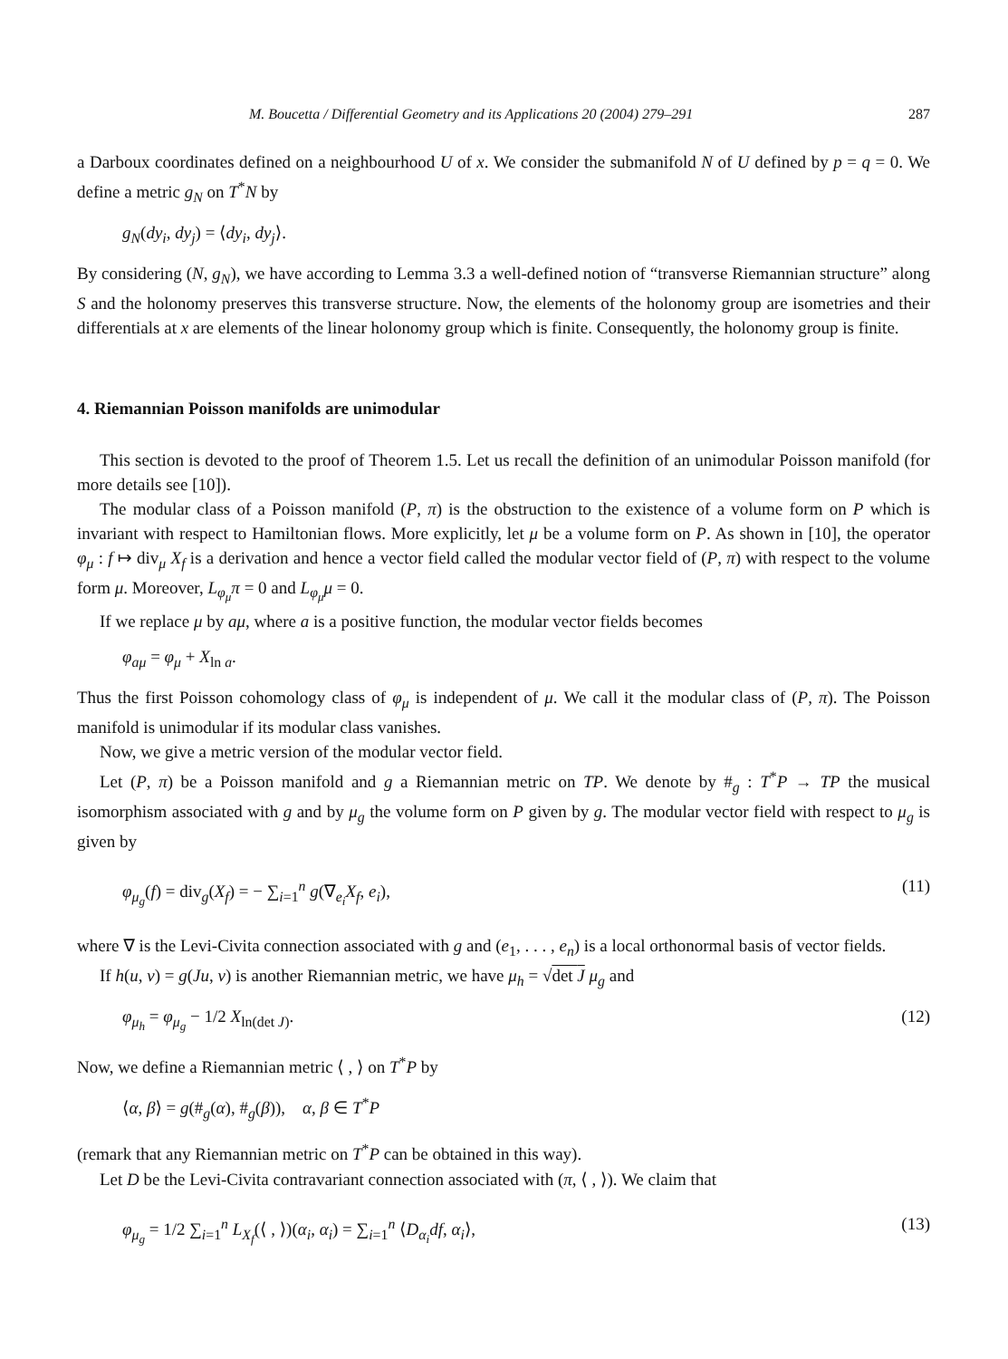M. Boucetta / Differential Geometry and its Applications 20 (2004) 279–291 287
a Darboux coordinates defined on a neighbourhood U of x. We consider the submanifold N of U defined by p = q = 0. We define a metric g<sub>N</sub> on T<sup>*</sup>N by
g<sub>N</sub>(dy<sub>i</sub>, dy<sub>j</sub>) = ⟨dy<sub>i</sub>, dy<sub>j</sub>⟩.
By considering (N, g<sub>N</sub>), we have according to Lemma 3.3 a well-defined notion of “transverse Riemannian structure” along S and the holonomy preserves this transverse structure. Now, the elements of the holonomy group are isometries and their differentials at x are elements of the linear holonomy group which is finite. Consequently, the holonomy group is finite.
4. Riemannian Poisson manifolds are unimodular
This section is devoted to the proof of Theorem 1.5. Let us recall the definition of an unimodular Poisson manifold (for more details see [10]).
The modular class of a Poisson manifold (P, π) is the obstruction to the existence of a volume form on P which is invariant with respect to Hamiltonian flows. More explicitly, let μ be a volume form on P. As shown in [10], the operator φ<sub>μ</sub> : f ↦ div<sub>μ</sub> X<sub>f</sub> is a derivation and hence a vector field called the modular vector field of (P, π) with respect to the volume form μ. Moreover, L<sub>φ<sub>μ</sub></sub>π = 0 and L<sub>φ<sub>μ</sub></sub>μ = 0.
If we replace μ by aμ, where a is a positive function, the modular vector fields becomes
φ<sub>aμ</sub> = φ<sub>μ</sub> + X<sub>ln a</sub>.
Thus the first Poisson cohomology class of φ<sub>μ</sub> is independent of μ. We call it the modular class of (P, π). The Poisson manifold is unimodular if its modular class vanishes.
Now, we give a metric version of the modular vector field.
Let (P, π) be a Poisson manifold and g a Riemannian metric on TP. We denote by #<sub>g</sub> : T<sup>*</sup>P → TP the musical isomorphism associated with g and by μ<sub>g</sub> the volume form on P given by g. The modular vector field with respect to μ<sub>g</sub> is given by
φ<sub>μ<sub>g</sub></sub>(f) = div<sub>g</sub>(X<sub>f</sub>) = − ∑<sub>i=1</sub><sup>n</sup> g(∇<sub>e<sub>i</sub></sub>X<sub>f</sub>, e<sub>i</sub>), (11)
where ∇ is the Levi-Civita connection associated with g and (e<sub>1</sub>, . . . , e<sub>n</sub>) is a local orthonormal basis of vector fields.
If h(u, v) = g(Ju, v) is another Riemannian metric, we have μ<sub>h</sub> = √det J μ<sub>g</sub> and
φ<sub>μ<sub>h</sub></sub> = φ<sub>μ<sub>g</sub></sub> − 1/2 X<sub>ln(det J)</sub>. (12)
Now, we define a Riemannian metric ⟨ , ⟩ on T<sup>*</sup>P by
⟨α, β⟩ = g(#<sub>g</sub>(α), #<sub>g</sub>(β)), α, β ∈ T<sup>*</sup>P
(remark that any Riemannian metric on T<sup>*</sup>P can be obtained in this way).
Let D be the Levi-Civita contravariant connection associated with (π, ⟨ , ⟩). We claim that
φ<sub>μ<sub>g</sub></sub> = 1/2 ∑<sub>i=1</sub><sup>n</sup> L<sub>X<sub>f</sub></sub>(⟨ , ⟩)(α<sub>i</sub>, α<sub>i</sub>) = ∑<sub>i=1</sub><sup>n</sup> ⟨D<sub>α<sub>i</sub></sub>df, α<sub>i</sub>⟩, (13)